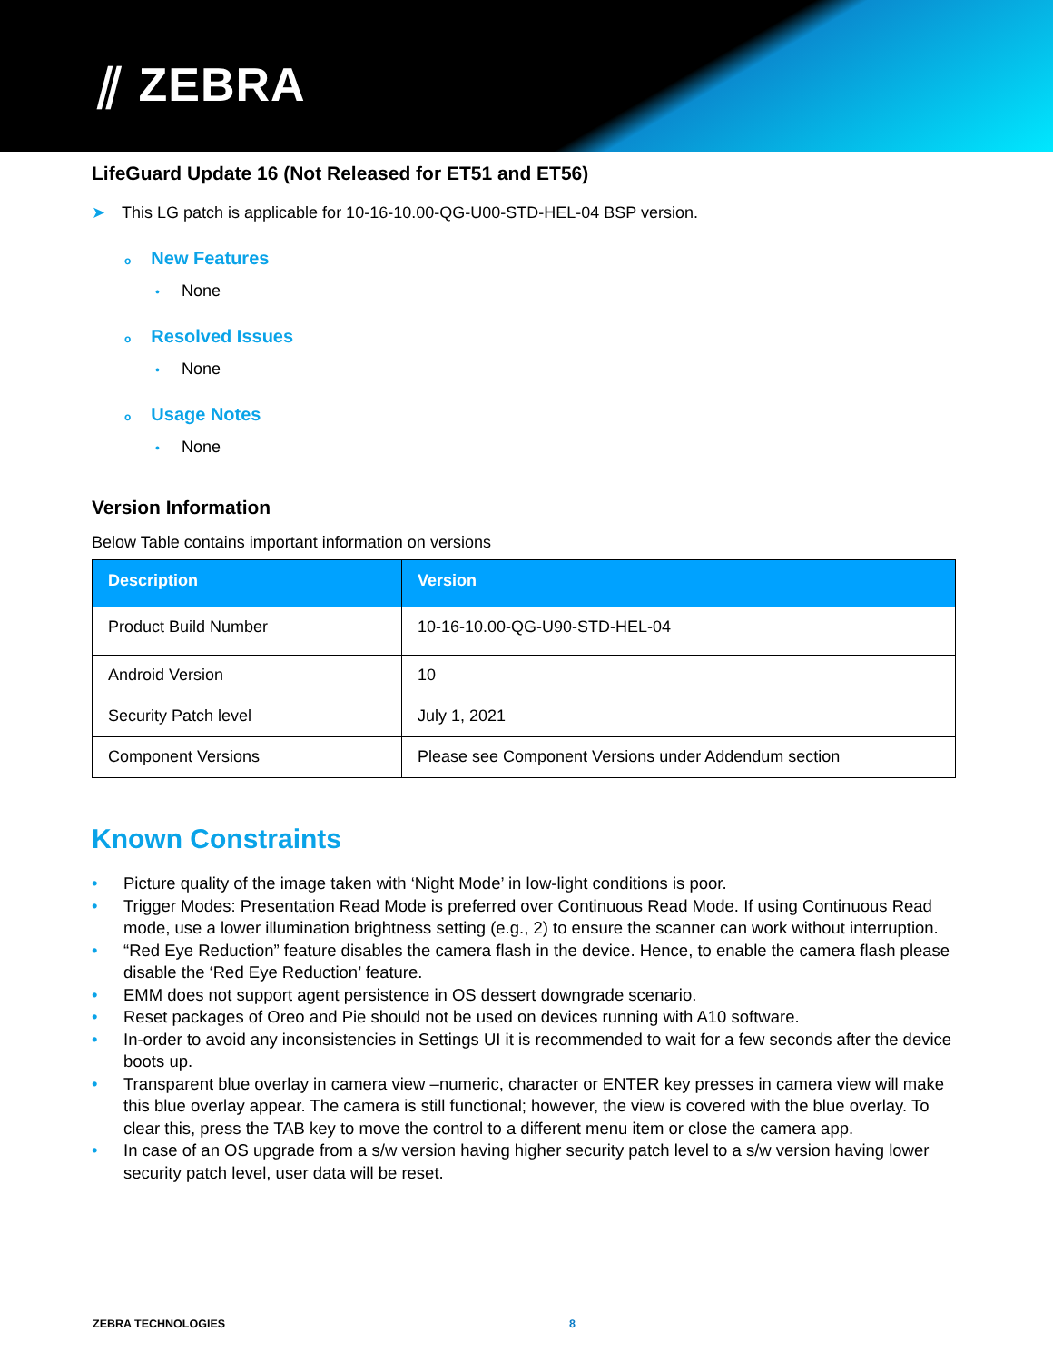⫽ ZEBRA
LifeGuard Update 16 (Not Released for ET51 and ET56)
➤ This LG patch is applicable for 10-16-10.00-QG-U00-STD-HEL-04 BSP version.
o New Features
• None
o Resolved Issues
• None
o Usage Notes
• None
Version Information
Below Table contains important information on versions
| Description | Version |
| --- | --- |
| Product Build Number | 10-16-10.00-QG-U90-STD-HEL-04 |
| Android Version | 10 |
| Security Patch level | July 1, 2021 |
| Component Versions | Please see Component Versions under Addendum section |
Known Constraints
• Picture quality of the image taken with ‘Night Mode’ in low-light conditions is poor.
• Trigger Modes: Presentation Read Mode is preferred over Continuous Read Mode. If using Continuous Read mode, use a lower illumination brightness setting (e.g., 2) to ensure the scanner can work without interruption.
• “Red Eye Reduction” feature disables the camera flash in the device. Hence, to enable the camera flash please disable the ‘Red Eye Reduction’ feature.
• EMM does not support agent persistence in OS dessert downgrade scenario.
• Reset packages of Oreo and Pie should not be used on devices running with A10 software.
• In-order to avoid any inconsistencies in Settings UI it is recommended to wait for a few seconds after the device boots up.
• Transparent blue overlay in camera view –numeric, character or ENTER key presses in camera view will make this blue overlay appear. The camera is still functional; however, the view is covered with the blue overlay. To clear this, press the TAB key to move the control to a different menu item or close the camera app.
• In case of an OS upgrade from a s/w version having higher security patch level to a s/w version having lower security patch level, user data will be reset.
ZEBRA TECHNOLOGIES 8